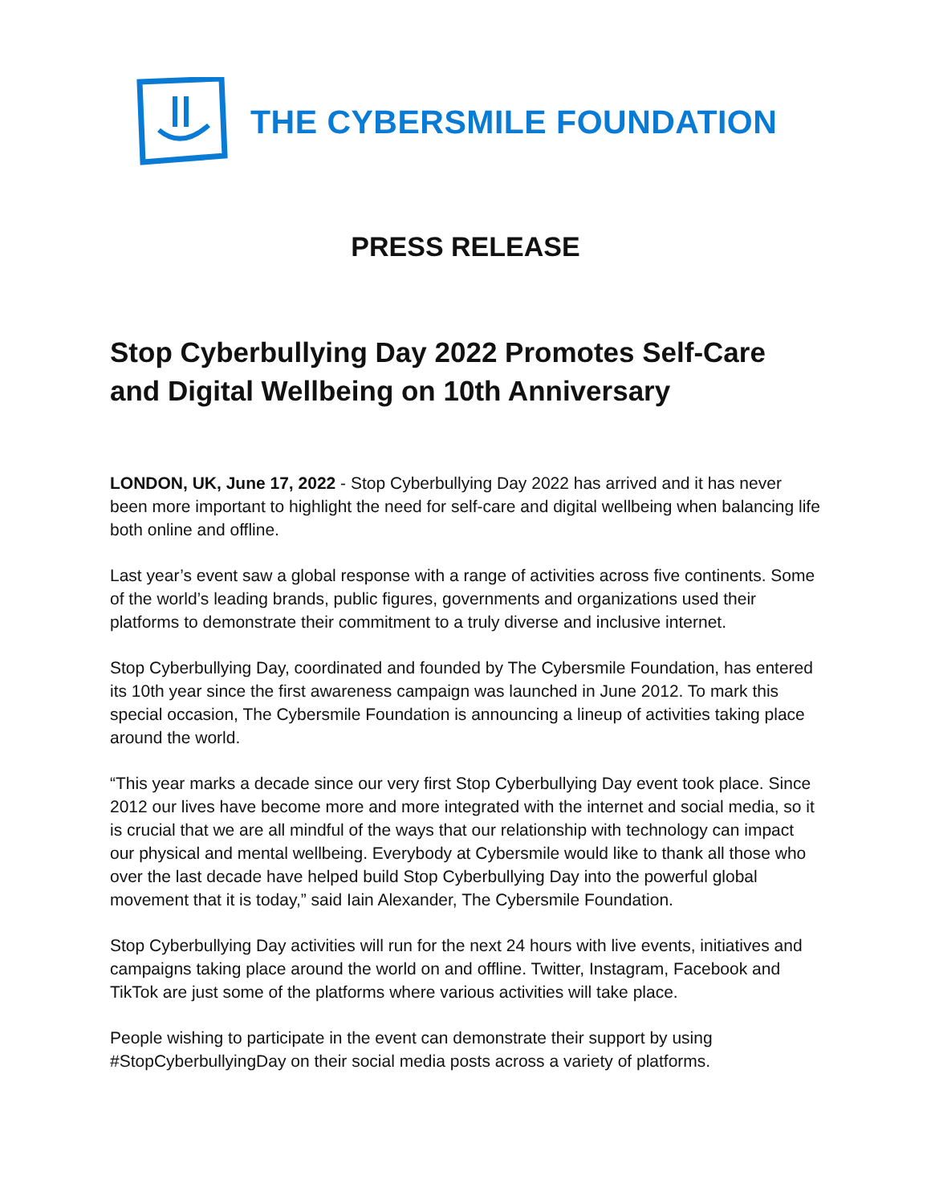THE CYBERSMILE FOUNDATION
PRESS RELEASE
Stop Cyberbullying Day 2022 Promotes Self-Care and Digital Wellbeing on 10th Anniversary
LONDON, UK, June 17, 2022 - Stop Cyberbullying Day 2022 has arrived and it has never been more important to highlight the need for self-care and digital wellbeing when balancing life both online and offline.
Last year’s event saw a global response with a range of activities across five continents. Some of the world’s leading brands, public figures, governments and organizations used their platforms to demonstrate their commitment to a truly diverse and inclusive internet.
Stop Cyberbullying Day, coordinated and founded by The Cybersmile Foundation, has entered its 10th year since the first awareness campaign was launched in June 2012. To mark this special occasion, The Cybersmile Foundation is announcing a lineup of activities taking place around the world.
“This year marks a decade since our very first Stop Cyberbullying Day event took place. Since 2012 our lives have become more and more integrated with the internet and social media, so it is crucial that we are all mindful of the ways that our relationship with technology can impact our physical and mental wellbeing. Everybody at Cybersmile would like to thank all those who over the last decade have helped build Stop Cyberbullying Day into the powerful global movement that it is today,” said Iain Alexander, The Cybersmile Foundation.
Stop Cyberbullying Day activities will run for the next 24 hours with live events, initiatives and campaigns taking place around the world on and offline. Twitter, Instagram, Facebook and TikTok are just some of the platforms where various activities will take place.
People wishing to participate in the event can demonstrate their support by using #StopCyberbullyingDay on their social media posts across a variety of platforms.